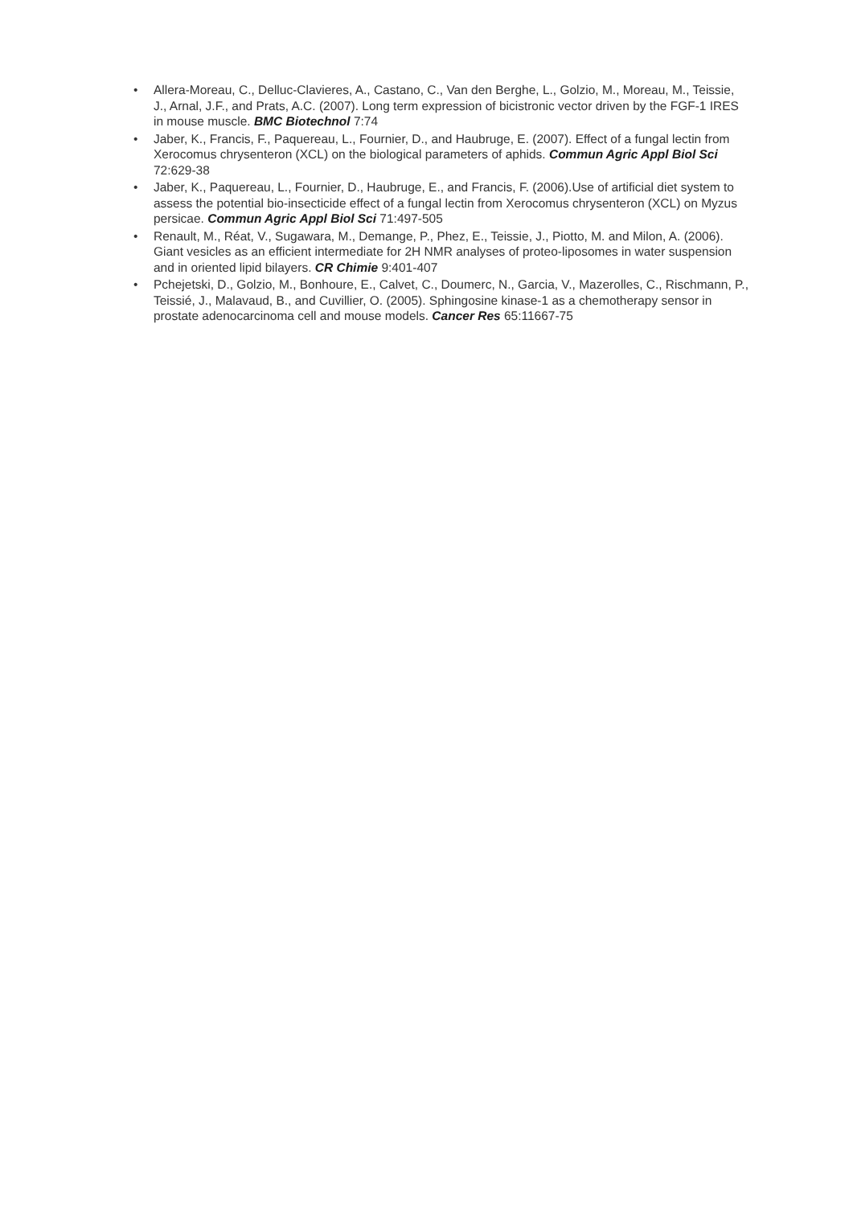• Allera-Moreau, C., Delluc-Clavieres, A., Castano, C., Van den Berghe, L., Golzio, M., Moreau, M., Teissie, J., Arnal, J.F., and Prats, A.C. (2007). Long term expression of bicistronic vector driven by the FGF-1 IRES in mouse muscle. BMC Biotechnol 7:74
• Jaber, K., Francis, F., Paquereau, L., Fournier, D., and Haubruge, E. (2007). Effect of a fungal lectin from Xerocomus chrysenteron (XCL) on the biological parameters of aphids. Commun Agric Appl Biol Sci 72:629-38
• Jaber, K., Paquereau, L., Fournier, D., Haubruge, E., and Francis, F. (2006).Use of artificial diet system to assess the potential bio-insecticide effect of a fungal lectin from Xerocomus chrysenteron (XCL) on Myzus persicae. Commun Agric Appl Biol Sci 71:497-505
• Renault, M., Réat, V., Sugawara, M., Demange, P., Phez, E., Teissie, J., Piotto, M. and Milon, A. (2006). Giant vesicles as an efficient intermediate for 2H NMR analyses of proteo-liposomes in water suspension and in oriented lipid bilayers. CR Chimie 9:401-407
• Pchejetski, D., Golzio, M., Bonhoure, E., Calvet, C., Doumerc, N., Garcia, V., Mazerolles, C., Rischmann, P., Teissié, J., Malavaud, B., and Cuvillier, O. (2005). Sphingosine kinase-1 as a chemotherapy sensor in prostate adenocarcinoma cell and mouse models. Cancer Res 65:11667-75